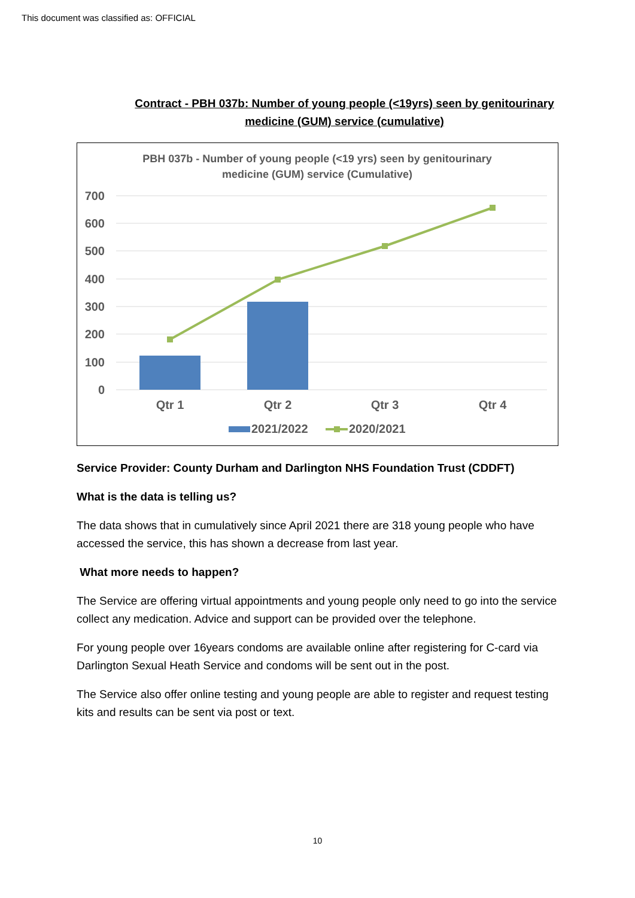This document was classified as: OFFICIAL
Contract - PBH 037b: Number of young people (<19yrs) seen by genitourinary medicine (GUM) service (cumulative)
PBH 037b - Number of young people (<19 yrs) seen by genitourinary
medicine (GUM) service (Cumulative)
700
600
500
400
300
200
100
0
Qtr 1
Qtr 2
Qtr 3
Qtr 4
2021/2022
2020/2021
Service Provider: County Durham and Darlington NHS Foundation Trust (CDDFT)
What is the data is telling us?
The data shows that in cumulatively since April 2021 there are 318 young people who have accessed the service, this has shown a decrease from last year.
What more needs to happen?
The Service are offering virtual appointments and young people only need to go into the service collect any medication. Advice and support can be provided over the telephone.
For young people over 16years condoms are available online after registering for C-card via Darlington Sexual Heath Service and condoms will be sent out in the post.
The Service also offer online testing and young people are able to register and request testing kits and results can be sent via post or text.
10